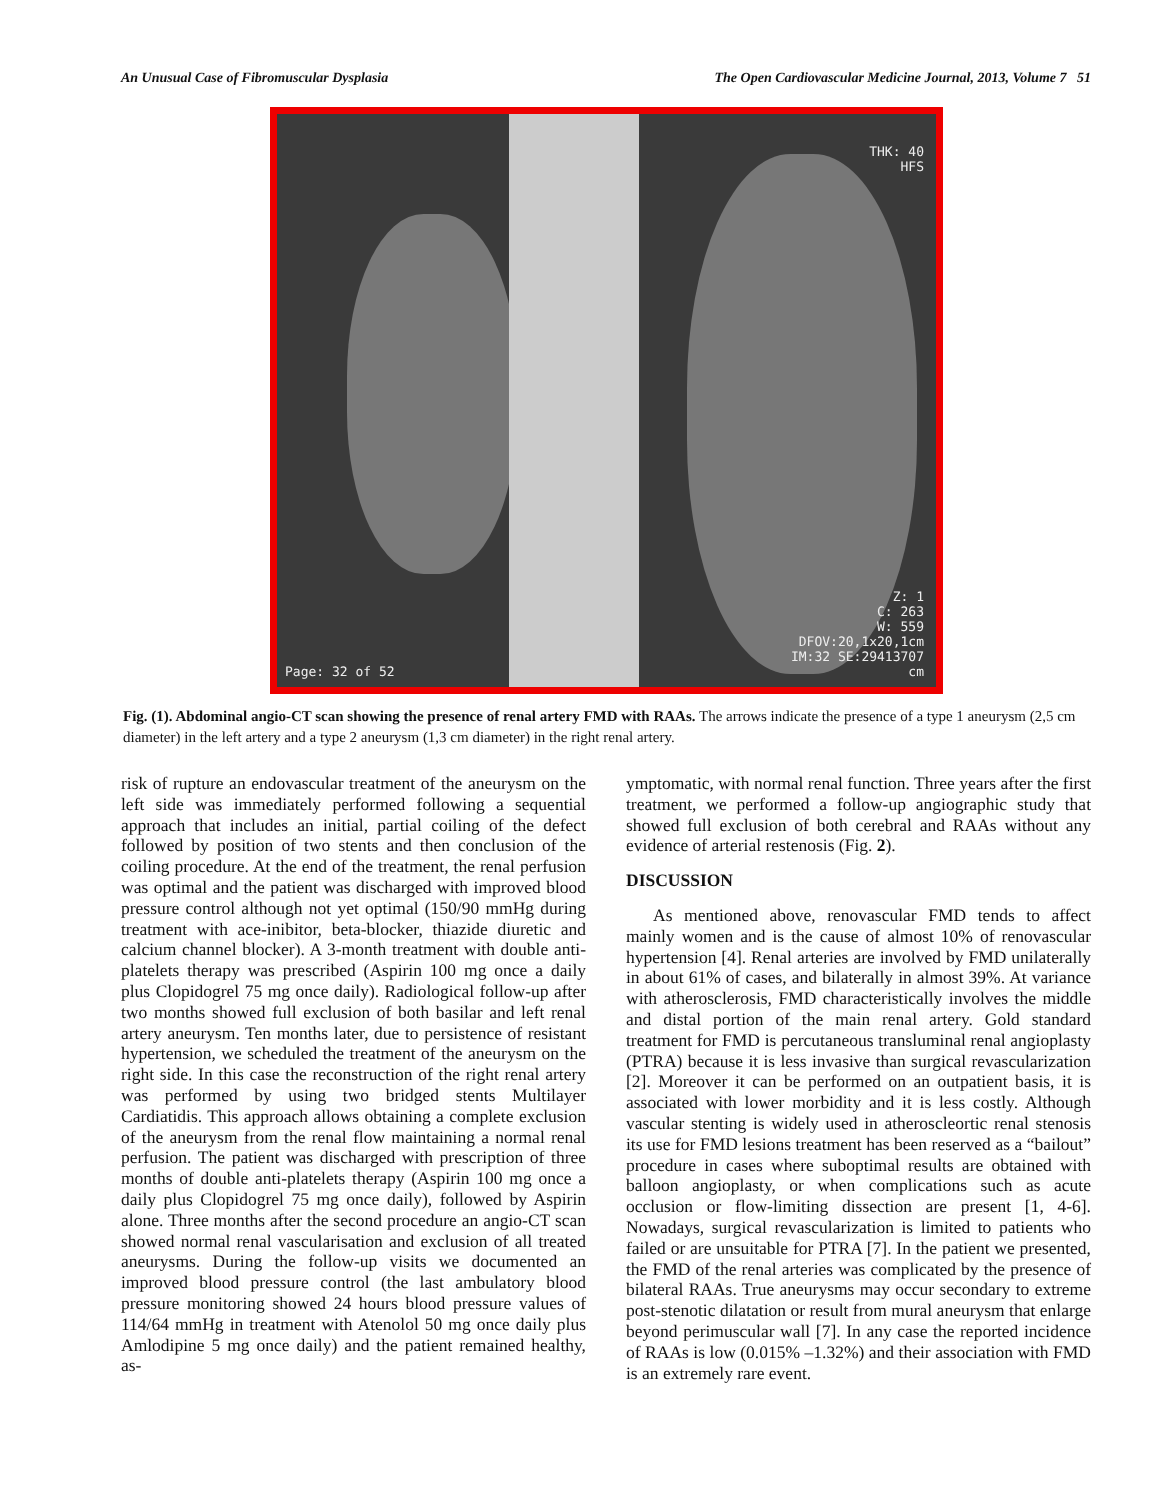An Unusual Case of Fibromuscular Dysplasia The Open Cardiovascular Medicine Journal, 2013, Volume 7 51
THK: 40
HFS
Page: 32 of 52
Z: 1
C: 263
W: 559
DFOV:20,1x20,1cm
IM:32 SE:29413707
cm
Fig. (1). Abdominal angio-CT scan showing the presence of renal artery FMD with RAAs. The arrows indicate the presence of a type 1 aneurysm (2,5 cm diameter) in the left artery and a type 2 aneurysm (1,3 cm diameter) in the right renal artery.
risk of rupture an endovascular treatment of the aneurysm on the left side was immediately performed following a sequential approach that includes an initial, partial coiling of the defect followed by position of two stents and then conclusion of the coiling procedure. At the end of the treatment, the renal perfusion was optimal and the patient was discharged with improved blood pressure control although not yet optimal (150/90 mmHg during treatment with ace-inibitor, beta-blocker, thiazide diuretic and calcium channel blocker). A 3-month treatment with double anti-platelets therapy was prescribed (Aspirin 100 mg once a daily plus Clopidogrel 75 mg once daily). Radiological follow-up after two months showed full exclusion of both basilar and left renal artery aneurysm. Ten months later, due to persistence of resistant hypertension, we scheduled the treatment of the aneurysm on the right side. In this case the reconstruction of the right renal artery was performed by using two bridged stents Multilayer Cardiatidis. This approach allows obtaining a complete exclusion of the aneurysm from the renal flow maintaining a normal renal perfusion. The patient was discharged with prescription of three months of double anti-platelets therapy (Aspirin 100 mg once a daily plus Clopidogrel 75 mg once daily), followed by Aspirin alone. Three months after the second procedure an angio-CT scan showed normal renal vascularisation and exclusion of all treated aneurysms. During the follow-up visits we documented an improved blood pressure control (the last ambulatory blood pressure monitoring showed 24 hours blood pressure values of 114/64 mmHg in treatment with Atenolol 50 mg once daily plus Amlodipine 5 mg once daily) and the patient remained healthy, as-
ymptomatic, with normal renal function. Three years after the first treatment, we performed a follow-up angiographic study that showed full exclusion of both cerebral and RAAs without any evidence of arterial restenosis (Fig. 2).
DISCUSSION
As mentioned above, renovascular FMD tends to affect mainly women and is the cause of almost 10% of renovascular hypertension [4]. Renal arteries are involved by FMD unilaterally in about 61% of cases, and bilaterally in almost 39%. At variance with atherosclerosis, FMD characteristically involves the middle and distal portion of the main renal artery. Gold standard treatment for FMD is percutaneous transluminal renal angioplasty (PTRA) because it is less invasive than surgical revascularization [2]. Moreover it can be performed on an outpatient basis, it is associated with lower morbidity and it is less costly. Although vascular stenting is widely used in atherosclеortic renal stenosis its use for FMD lesions treatment has been reserved as a “bailout” procedure in cases where suboptimal results are obtained with balloon angioplasty, or when complications such as acute occlusion or flow-limiting dissection are present [1, 4-6]. Nowadays, surgical revascularization is limited to patients who failed or are unsuitable for PTRA [7]. In the patient we presented, the FMD of the renal arteries was complicated by the presence of bilateral RAAs. True aneurysms may occur secondary to extreme post-stenotic dilatation or result from mural aneurysm that enlarge beyond perimuscular wall [7]. In any case the reported incidence of RAAs is low (0.015% –1.32%) and their association with FMD is an extremely rare event.